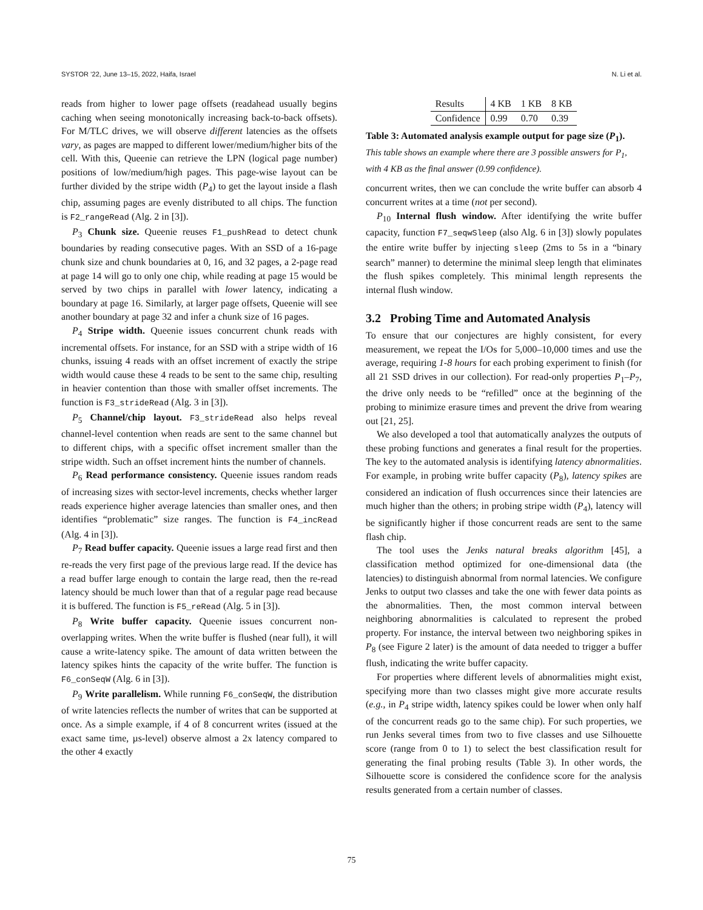SYSTOR ’22, June 13–15, 2022, Haifa, Israel N. Li et al.
reads from higher to lower page offsets (readahead usually begins caching when seeing monotonically increasing back-to-back offsets). For M/TLC drives, we will observe different latencies as the offsets vary, as pages are mapped to different lower/medium/higher bits of the cell. With this, Queenie can retrieve the LPN (logical page number) positions of low/medium/high pages. This page-wise layout can be further divided by the stripe width (P<sub>4</sub>) to get the layout inside a flash chip, assuming pages are evenly distributed to all chips. The function is F2_rangeRead (Alg. 2 in [3]).
P<sub>3</sub> Chunk size. Queenie reuses F1_pushRead to detect chunk boundaries by reading consecutive pages. With an SSD of a 16-page chunk size and chunk boundaries at 0, 16, and 32 pages, a 2-page read at page 14 will go to only one chip, while reading at page 15 would be served by two chips in parallel with lower latency, indicating a boundary at page 16. Similarly, at larger page offsets, Queenie will see another boundary at page 32 and infer a chunk size of 16 pages.
P<sub>4</sub> Stripe width. Queenie issues concurrent chunk reads with incremental offsets. For instance, for an SSD with a stripe width of 16 chunks, issuing 4 reads with an offset increment of exactly the stripe width would cause these 4 reads to be sent to the same chip, resulting in heavier contention than those with smaller offset increments. The function is F3_strideRead (Alg. 3 in [3]).
P<sub>5</sub> Channel/chip layout. F3_strideRead also helps reveal channel-level contention when reads are sent to the same channel but to different chips, with a specific offset increment smaller than the stripe width. Such an offset increment hints the number of channels.
P<sub>6</sub> Read performance consistency. Queenie issues random reads of increasing sizes with sector-level increments, checks whether larger reads experience higher average latencies than smaller ones, and then identifies “problematic” size ranges. The function is F4_incRead (Alg. 4 in [3]).
P<sub>7</sub> Read buffer capacity. Queenie issues a large read first and then re-reads the very first page of the previous large read. If the device has a read buffer large enough to contain the large read, then the re-read latency should be much lower than that of a regular page read because it is buffered. The function is F5_reRead (Alg. 5 in [3]).
P<sub>8</sub> Write buffer capacity. Queenie issues concurrent non-overlapping writes. When the write buffer is flushed (near full), it will cause a write-latency spike. The amount of data written between the latency spikes hints the capacity of the write buffer. The function is F6_conSeqW (Alg. 6 in [3]).
P<sub>9</sub> Write parallelism. While running F6_conSeqW, the distribution of write latencies reflects the number of writes that can be supported at once. As a simple example, if 4 of 8 concurrent writes (issued at the exact same time, µs-level) observe almost a 2x latency compared to the other 4 exactly
| Results | 4 KB | 1 KB | 8 KB |
| Confidence | 0.99 | 0.70 | 0.39 |
Table 3: Automated analysis example output for page size (P<sub>1</sub>). This table shows an example where there are 3 possible answers for P<sub>1</sub>, with 4 KB as the final answer (0.99 confidence).
concurrent writes, then we can conclude the write buffer can absorb 4 concurrent writes at a time (not per second).
P<sub>10</sub> Internal flush window. After identifying the write buffer capacity, function F7_seqwSleep (also Alg. 6 in [3]) slowly populates the entire write buffer by injecting sleep (2ms to 5s in a “binary search” manner) to determine the minimal sleep length that eliminates the flush spikes completely. This minimal length represents the internal flush window.
3.2 Probing Time and Automated Analysis
To ensure that our conjectures are highly consistent, for every measurement, we repeat the I/Os for 5,000–10,000 times and use the average, requiring 1-8 hours for each probing experiment to finish (for all 21 SSD drives in our collection). For read-only properties P<sub>1</sub>–P<sub>7</sub>, the drive only needs to be “refilled” once at the beginning of the probing to minimize erasure times and prevent the drive from wearing out [21, 25].
We also developed a tool that automatically analyzes the outputs of these probing functions and generates a final result for the properties. The key to the automated analysis is identifying latency abnormalities. For example, in probing write buffer capacity (P<sub>8</sub>), latency spikes are considered an indication of flush occurrences since their latencies are much higher than the others; in probing stripe width (P<sub>4</sub>), latency will be significantly higher if those concurrent reads are sent to the same flash chip.
The tool uses the Jenks natural breaks algorithm [45], a classification method optimized for one-dimensional data (the latencies) to distinguish abnormal from normal latencies. We configure Jenks to output two classes and take the one with fewer data points as the abnormalities. Then, the most common interval between neighboring abnormalities is calculated to represent the probed property. For instance, the interval between two neighboring spikes in P<sub>8</sub> (see Figure 2 later) is the amount of data needed to trigger a buffer flush, indicating the write buffer capacity.
For properties where different levels of abnormalities might exist, specifying more than two classes might give more accurate results (e.g., in P<sub>4</sub> stripe width, latency spikes could be lower when only half of the concurrent reads go to the same chip). For such properties, we run Jenks several times from two to five classes and use Silhouette score (range from 0 to 1) to select the best classification result for generating the final probing results (Table 3). In other words, the Silhouette score is considered the confidence score for the analysis results generated from a certain number of classes.
75